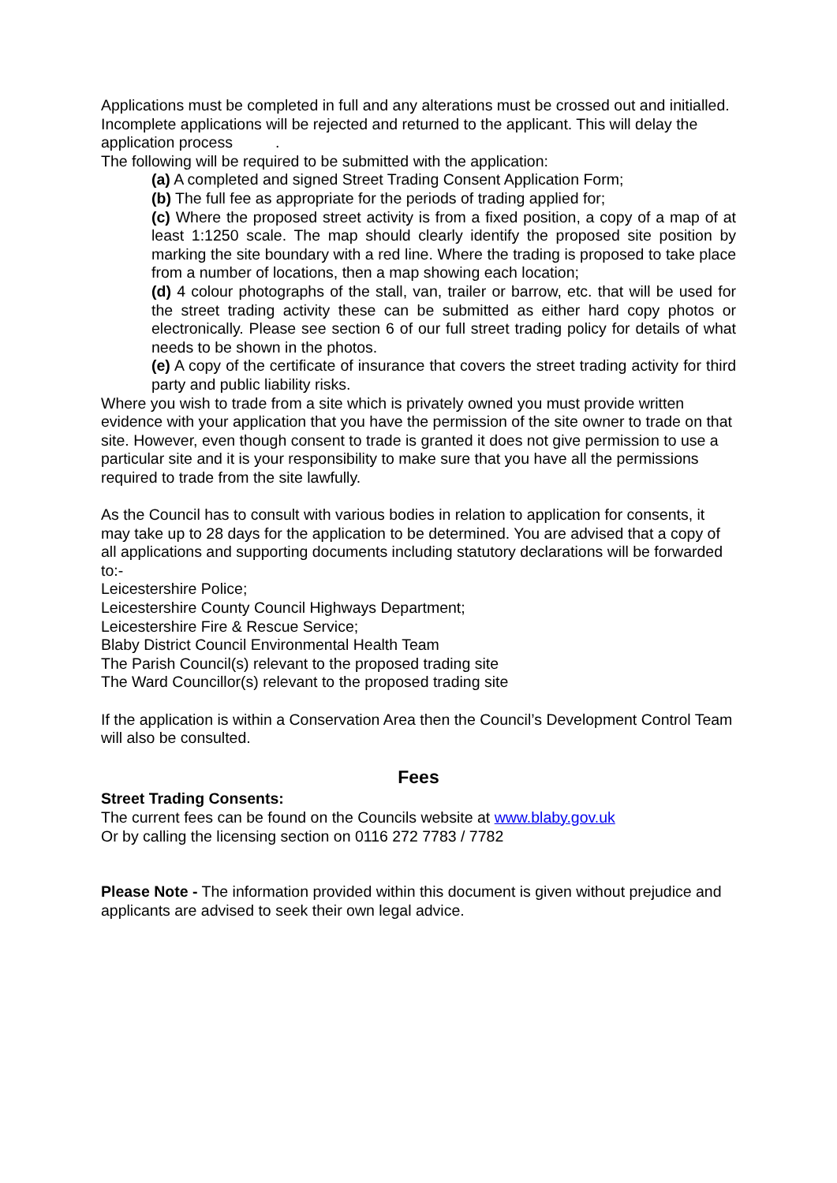Applications must be completed in full and any alterations must be crossed out and initialled. Incomplete applications will be rejected and returned to the applicant. This will delay the application process .
The following will be required to be submitted with the application:
(a) A completed and signed Street Trading Consent Application Form;
(b) The full fee as appropriate for the periods of trading applied for;
(c) Where the proposed street activity is from a fixed position, a copy of a map of at least 1:1250 scale. The map should clearly identify the proposed site position by marking the site boundary with a red line. Where the trading is proposed to take place from a number of locations, then a map showing each location;
(d) 4 colour photographs of the stall, van, trailer or barrow, etc. that will be used for the street trading activity these can be submitted as either hard copy photos or electronically. Please see section 6 of our full street trading policy for details of what needs to be shown in the photos.
(e) A copy of the certificate of insurance that covers the street trading activity for third party and public liability risks.
Where you wish to trade from a site which is privately owned you must provide written evidence with your application that you have the permission of the site owner to trade on that site. However, even though consent to trade is granted it does not give permission to use a particular site and it is your responsibility to make sure that you have all the permissions required to trade from the site lawfully.
As the Council has to consult with various bodies in relation to application for consents, it may take up to 28 days for the application to be determined. You are advised that a copy of all applications and supporting documents including statutory declarations will be forwarded to:-
Leicestershire Police;
Leicestershire County Council Highways Department;
Leicestershire Fire & Rescue Service;
Blaby District Council Environmental Health Team
The Parish Council(s) relevant to the proposed trading site
The Ward Councillor(s) relevant to the proposed trading site
If the application is within a Conservation Area then the Council’s Development Control Team will also be consulted.
Fees
Street Trading Consents:
The current fees can be found on the Councils website at www.blaby.gov.uk
Or by calling the licensing section on 0116 272 7783 / 7782
Please Note - The information provided within this document is given without prejudice and applicants are advised to seek their own legal advice.